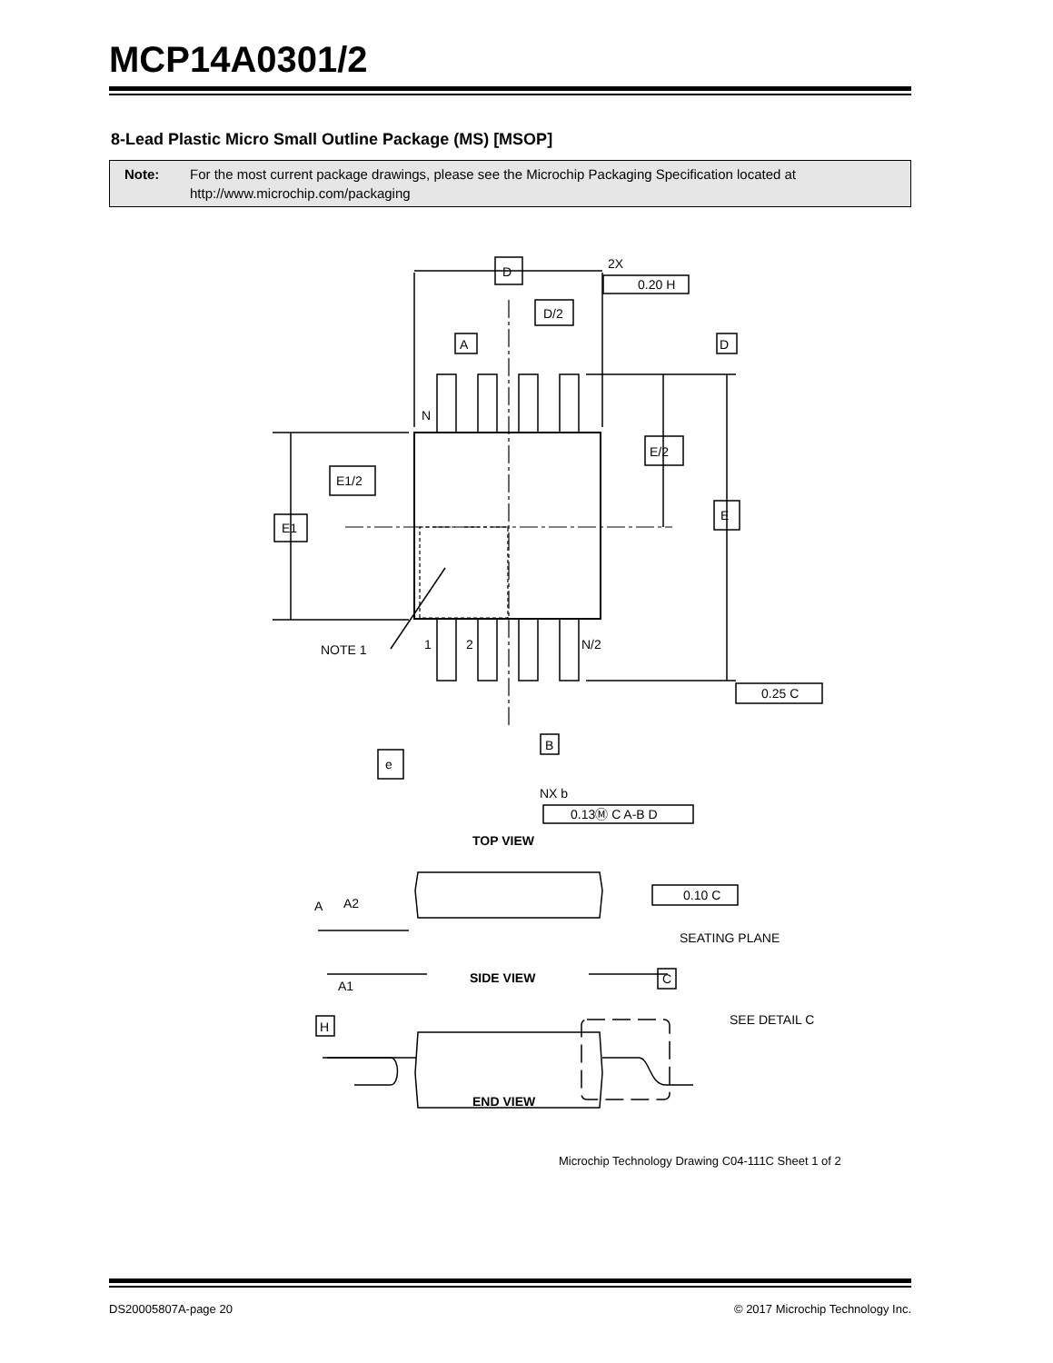MCP14A0301/2
8-Lead Plastic Micro Small Outline Package (MS) [MSOP]
Note: For the most current package drawings, please see the Microchip Packaging Specification located at http://www.microchip.com/packaging
2X
D
D/2
A
D
N
E/2
E1/2
E
E1
NOTE 1
1
2
N/2
0.25 C
0.20 H
B
e
NX b
0.13Ⓜ C A-B D
TOP VIEW
A
A2
0.10 C
SEATING PLANE
C
A1
SIDE VIEW
H
SEE DETAIL C
END VIEW
Microchip Technology Drawing C04-111C Sheet 1 of 2
DS20005807A-page 20 © 2017 Microchip Technology Inc.